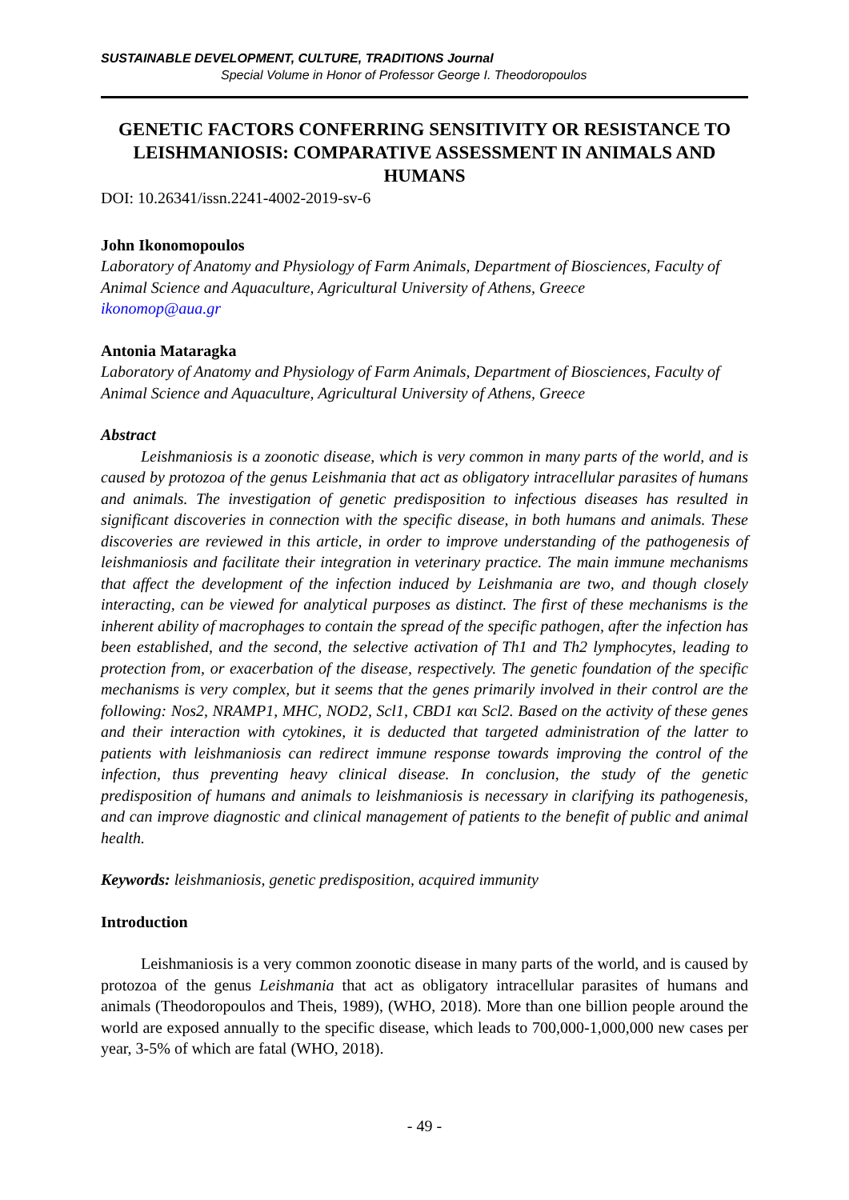SUSTAINABLE DEVELOPMENT, CULTURE, TRADITIONS Journal
Special Volume in Honor of Professor George I. Theodoropoulos
GENETIC FACTORS CONFERRING SENSITIVITY OR RESISTANCE TO LEISHMANIOSIS: COMPARATIVE ASSESSMENT IN ANIMALS AND HUMANS
DOI: 10.26341/issn.2241-4002-2019-sv-6
John Ikonomopoulos
Laboratory of Anatomy and Physiology of Farm Animals, Department of Biosciences, Faculty of Animal Science and Aquaculture, Agricultural University of Athens, Greece
ikonomop@aua.gr
Antonia Mataragka
Laboratory of Anatomy and Physiology of Farm Animals, Department of Biosciences, Faculty of Animal Science and Aquaculture, Agricultural University of Athens, Greece
Abstract
Leishmaniosis is a zoonotic disease, which is very common in many parts of the world, and is caused by protozoa of the genus Leishmania that act as obligatory intracellular parasites of humans and animals. The investigation of genetic predisposition to infectious diseases has resulted in significant discoveries in connection with the specific disease, in both humans and animals. These discoveries are reviewed in this article, in order to improve understanding of the pathogenesis of leishmaniosis and facilitate their integration in veterinary practice. The main immune mechanisms that affect the development of the infection induced by Leishmania are two, and though closely interacting, can be viewed for analytical purposes as distinct. The first of these mechanisms is the inherent ability of macrophages to contain the spread of the specific pathogen, after the infection has been established, and the second, the selective activation of Th1 and Th2 lymphocytes, leading to protection from, or exacerbation of the disease, respectively. The genetic foundation of the specific mechanisms is very complex, but it seems that the genes primarily involved in their control are the following: Nos2, NRAMP1, MHC, NOD2, Scl1, CBD1 και Scl2. Based on the activity of these genes and their interaction with cytokines, it is deducted that targeted administration of the latter to patients with leishmaniosis can redirect immune response towards improving the control of the infection, thus preventing heavy clinical disease. In conclusion, the study of the genetic predisposition of humans and animals to leishmaniosis is necessary in clarifying its pathogenesis, and can improve diagnostic and clinical management of patients to the benefit of public and animal health.
Keywords: leishmaniosis, genetic predisposition, acquired immunity
Introduction
Leishmaniosis is a very common zoonotic disease in many parts of the world, and is caused by protozoa of the genus Leishmania that act as obligatory intracellular parasites of humans and animals (Theodoropoulos and Theis, 1989), (WHO, 2018). More than one billion people around the world are exposed annually to the specific disease, which leads to 700,000-1,000,000 new cases per year, 3-5% of which are fatal (WHO, 2018).
- 49 -